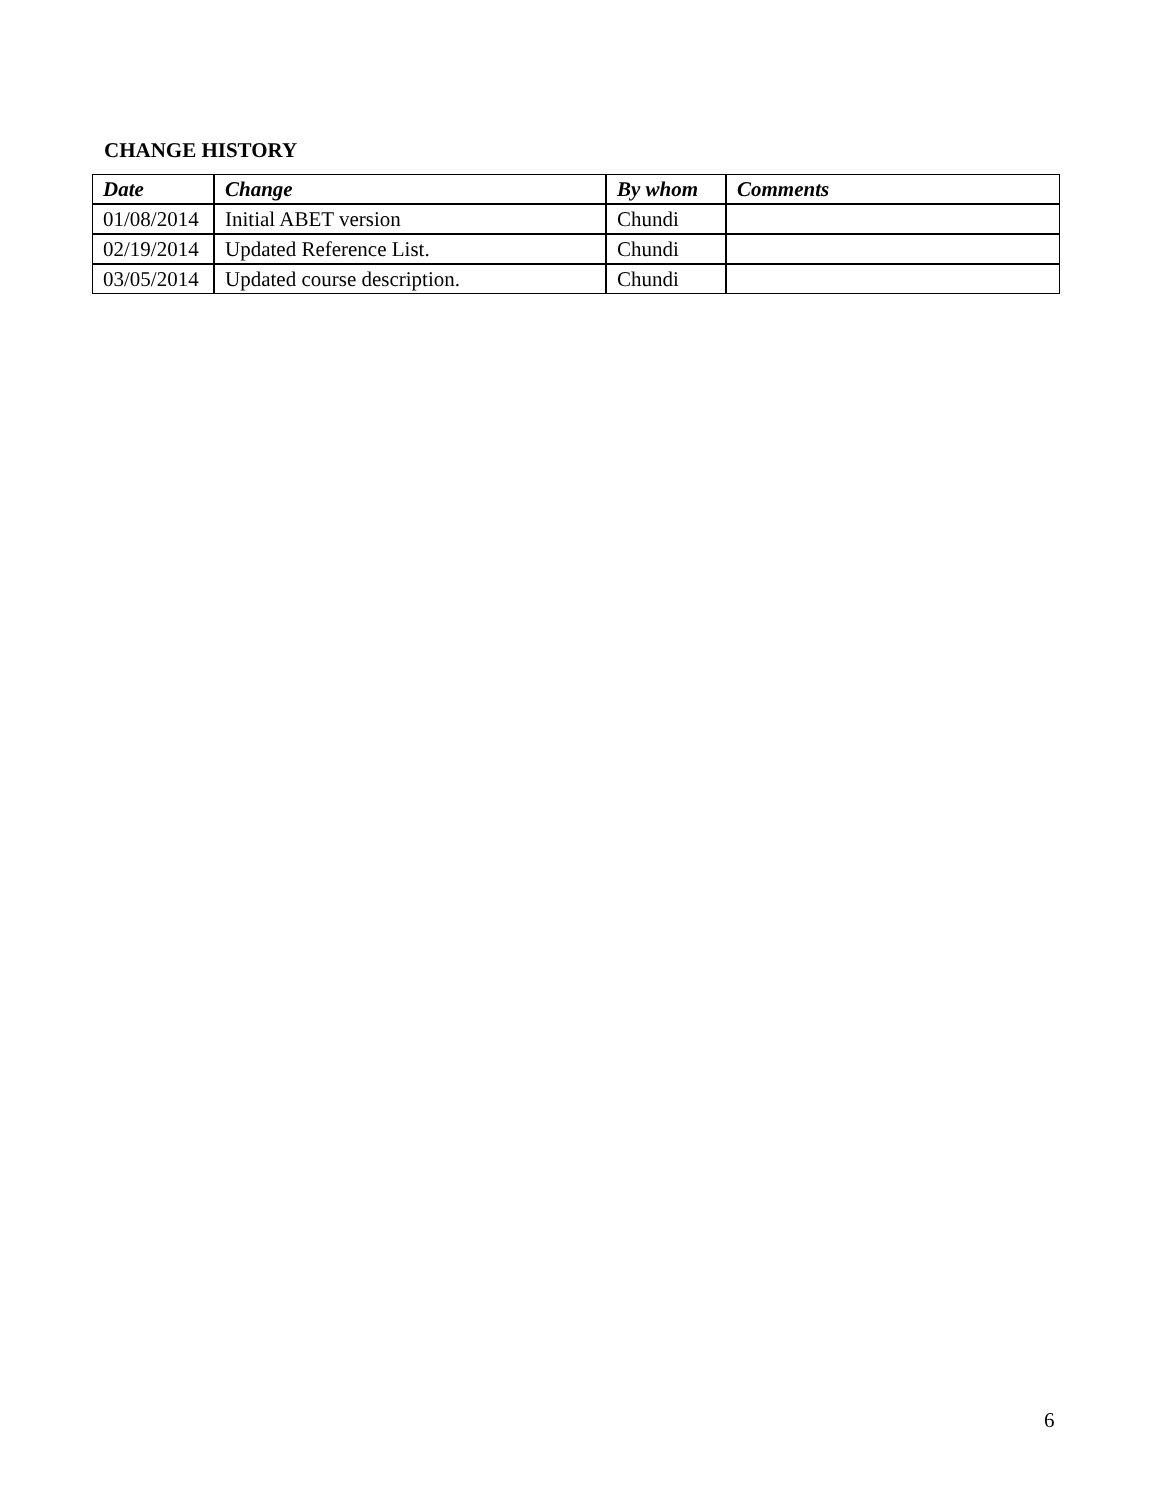CHANGE HISTORY
| Date | Change | By whom | Comments |
| --- | --- | --- | --- |
| 01/08/2014 | Initial ABET version | Chundi | |
| 02/19/2014 | Updated Reference List. | Chundi | |
| 03/05/2014 | Updated course description. | Chundi | |
6